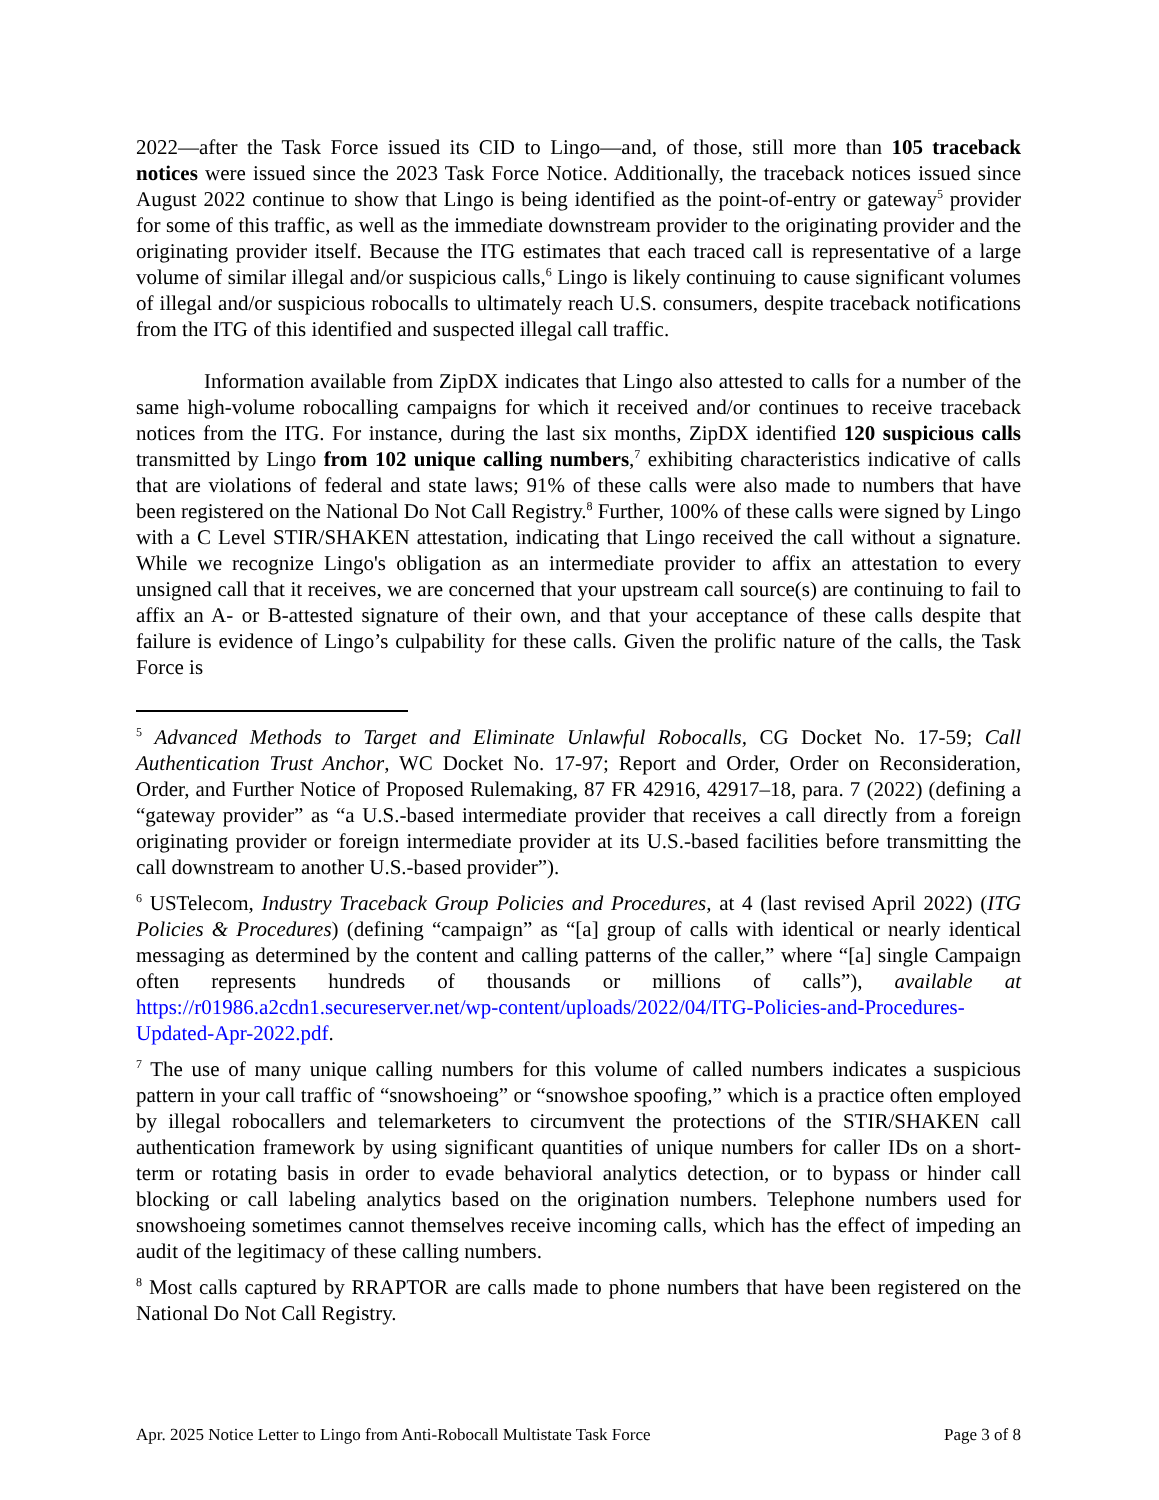2022—after the Task Force issued its CID to Lingo—and, of those, still more than 105 traceback notices were issued since the 2023 Task Force Notice. Additionally, the traceback notices issued since August 2022 continue to show that Lingo is being identified as the point-of-entry or gateway<sup>5</sup> provider for some of this traffic, as well as the immediate downstream provider to the originating provider and the originating provider itself. Because the ITG estimates that each traced call is representative of a large volume of similar illegal and/or suspicious calls,<sup>6</sup> Lingo is likely continuing to cause significant volumes of illegal and/or suspicious robocalls to ultimately reach U.S. consumers, despite traceback notifications from the ITG of this identified and suspected illegal call traffic.
Information available from ZipDX indicates that Lingo also attested to calls for a number of the same high-volume robocalling campaigns for which it received and/or continues to receive traceback notices from the ITG. For instance, during the last six months, ZipDX identified 120 suspicious calls transmitted by Lingo from 102 unique calling numbers,<sup>7</sup> exhibiting characteristics indicative of calls that are violations of federal and state laws; 91% of these calls were also made to numbers that have been registered on the National Do Not Call Registry.<sup>8</sup> Further, 100% of these calls were signed by Lingo with a C Level STIR/SHAKEN attestation, indicating that Lingo received the call without a signature. While we recognize Lingo's obligation as an intermediate provider to affix an attestation to every unsigned call that it receives, we are concerned that your upstream call source(s) are continuing to fail to affix an A- or B-attested signature of their own, and that your acceptance of these calls despite that failure is evidence of Lingo’s culpability for these calls. Given the prolific nature of the calls, the Task Force is
<sup>5</sup> Advanced Methods to Target and Eliminate Unlawful Robocalls, CG Docket No. 17-59; Call Authentication Trust Anchor, WC Docket No. 17-97; Report and Order, Order on Reconsideration, Order, and Further Notice of Proposed Rulemaking, 87 FR 42916, 42917–18, para. 7 (2022) (defining a “gateway provider” as “a U.S.-based intermediate provider that receives a call directly from a foreign originating provider or foreign intermediate provider at its U.S.-based facilities before transmitting the call downstream to another U.S.-based provider”).
<sup>6</sup> USTelecom, Industry Traceback Group Policies and Procedures, at 4 (last revised April 2022) (ITG Policies & Procedures) (defining “campaign” as “[a] group of calls with identical or nearly identical messaging as determined by the content and calling patterns of the caller,” where “[a] single Campaign often represents hundreds of thousands or millions of calls”), available at https://r01986.a2cdn1.secureserver.net/wp-content/uploads/2022/04/ITG-Policies-and-Procedures-Updated-Apr-2022.pdf.
<sup>7</sup> The use of many unique calling numbers for this volume of called numbers indicates a suspicious pattern in your call traffic of “snowshoeing” or “snowshoe spoofing,” which is a practice often employed by illegal robocallers and telemarketers to circumvent the protections of the STIR/SHAKEN call authentication framework by using significant quantities of unique numbers for caller IDs on a short-term or rotating basis in order to evade behavioral analytics detection, or to bypass or hinder call blocking or call labeling analytics based on the origination numbers. Telephone numbers used for snowshoeing sometimes cannot themselves receive incoming calls, which has the effect of impeding an audit of the legitimacy of these calling numbers.
<sup>8</sup> Most calls captured by RRAPTOR are calls made to phone numbers that have been registered on the National Do Not Call Registry.
Apr. 2025 Notice Letter to Lingo from Anti-Robocall Multistate Task Force Page 3 of 8